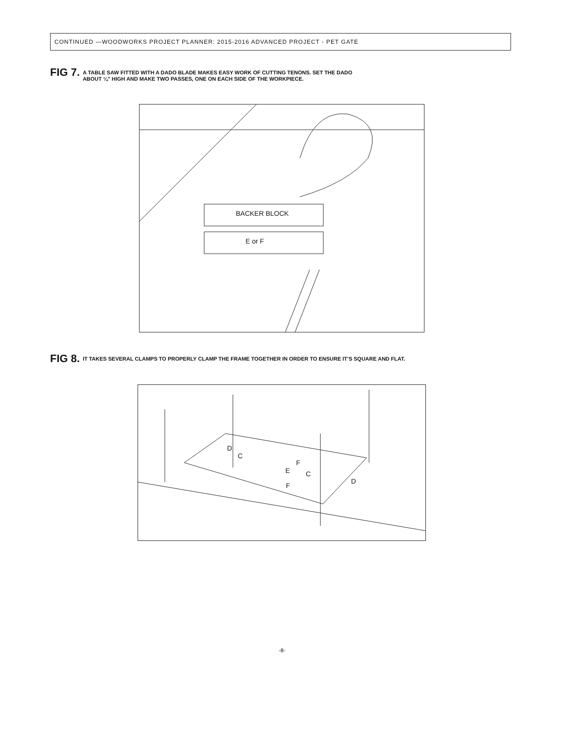CONTINUED —WOODWORKS PROJECT PLANNER: 2015-2016 ADVANCED PROJECT - PET GATE
FIG 7. A TABLE SAW FITTED WITH A DADO BLADE MAKES EASY WORK OF CUTTING TENONS. SET THE DADO
ABOUT ¼" HIGH AND MAKE TWO PASSES, ONE ON EACH SIDE OF THE WORKPIECE.
BACKER BLOCK
E or F
FIG 8. IT TAKES SEVERAL CLAMPS TO PROPERLY CLAMP THE FRAME TOGETHER IN ORDER TO ENSURE IT’S SQUARE AND FLAT.
D
C
F
E C
F
D
-8-